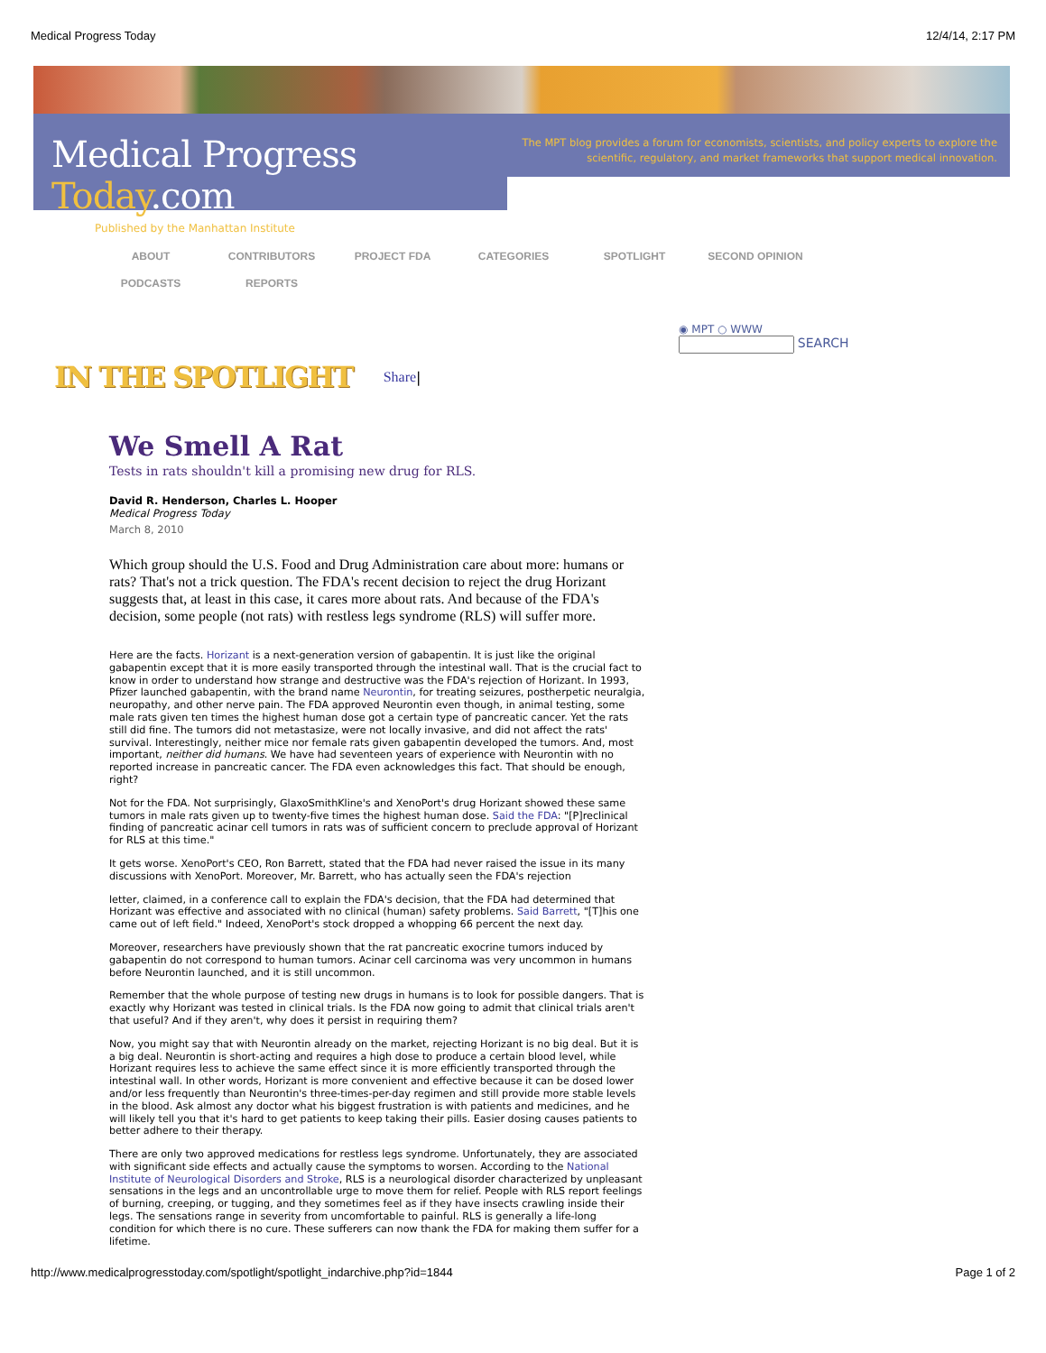Medical Progress Today 12/4/14, 2:17 PM
Medical Progress Today.com
Published by the Manhattan Institute
The MPT blog provides a forum for economists, scientists, and policy experts to explore the scientific, regulatory, and market frameworks that support medical innovation.
ABOUT CONTRIBUTORS PROJECT FDA CATEGORIES SPOTLIGHT SECOND OPINION PODCASTS REPORTS
◉ MPT ○ WWW
SEARCH
IN THE SPOTLIGHT
Share |
We Smell A Rat
Tests in rats shouldn't kill a promising new drug for RLS.
David R. Henderson, Charles L. Hooper
Medical Progress Today
March 8, 2010
Which group should the U.S. Food and Drug Administration care about more: humans or rats? That's not a trick question. The FDA's recent decision to reject the drug Horizant suggests that, at least in this case, it cares more about rats. And because of the FDA's decision, some people (not rats) with restless legs syndrome (RLS) will suffer more.
Here are the facts. Horizant is a next-generation version of gabapentin. It is just like the original gabapentin except that it is more easily transported through the intestinal wall. That is the crucial fact to know in order to understand how strange and destructive was the FDA's rejection of Horizant. In 1993, Pfizer launched gabapentin, with the brand name Neurontin, for treating seizures, postherpetic neuralgia, neuropathy, and other nerve pain. The FDA approved Neurontin even though, in animal testing, some male rats given ten times the highest human dose got a certain type of pancreatic cancer. Yet the rats still did fine. The tumors did not metastasize, were not locally invasive, and did not affect the rats' survival. Interestingly, neither mice nor female rats given gabapentin developed the tumors. And, most important, neither did humans. We have had seventeen years of experience with Neurontin with no reported increase in pancreatic cancer. The FDA even acknowledges this fact. That should be enough, right?
Not for the FDA. Not surprisingly, GlaxoSmithKline's and XenoPort's drug Horizant showed these same tumors in male rats given up to twenty-five times the highest human dose. Said the FDA: "[P]reclinical finding of pancreatic acinar cell tumors in rats was of sufficient concern to preclude approval of Horizant for RLS at this time."
It gets worse. XenoPort's CEO, Ron Barrett, stated that the FDA had never raised the issue in its many discussions with XenoPort. Moreover, Mr. Barrett, who has actually seen the FDA's rejection
letter, claimed, in a conference call to explain the FDA's decision, that the FDA had determined that Horizant was effective and associated with no clinical (human) safety problems. Said Barrett, "[T]his one came out of left field." Indeed, XenoPort's stock dropped a whopping 66 percent the next day.
Moreover, researchers have previously shown that the rat pancreatic exocrine tumors induced by gabapentin do not correspond to human tumors. Acinar cell carcinoma was very uncommon in humans before Neurontin launched, and it is still uncommon.
Remember that the whole purpose of testing new drugs in humans is to look for possible dangers. That is exactly why Horizant was tested in clinical trials. Is the FDA now going to admit that clinical trials aren't that useful? And if they aren't, why does it persist in requiring them?
Now, you might say that with Neurontin already on the market, rejecting Horizant is no big deal. But it is a big deal. Neurontin is short-acting and requires a high dose to produce a certain blood level, while Horizant requires less to achieve the same effect since it is more efficiently transported through the intestinal wall. In other words, Horizant is more convenient and effective because it can be dosed lower and/or less frequently than Neurontin's three-times-per-day regimen and still provide more stable levels in the blood. Ask almost any doctor what his biggest frustration is with patients and medicines, and he will likely tell you that it's hard to get patients to keep taking their pills. Easier dosing causes patients to better adhere to their therapy.
There are only two approved medications for restless legs syndrome. Unfortunately, they are associated with significant side effects and actually cause the symptoms to worsen. According to the National Institute of Neurological Disorders and Stroke, RLS is a neurological disorder characterized by unpleasant sensations in the legs and an uncontrollable urge to move them for relief. People with RLS report feelings of burning, creeping, or tugging, and they sometimes feel as if they have insects crawling inside their legs. The sensations range in severity from uncomfortable to painful. RLS is generally a life-long condition for which there is no cure. These sufferers can now thank the FDA for making them suffer for a lifetime.
http://www.medicalprogresstoday.com/spotlight/spotlight_indarchive.php?id=1844 Page 1 of 2